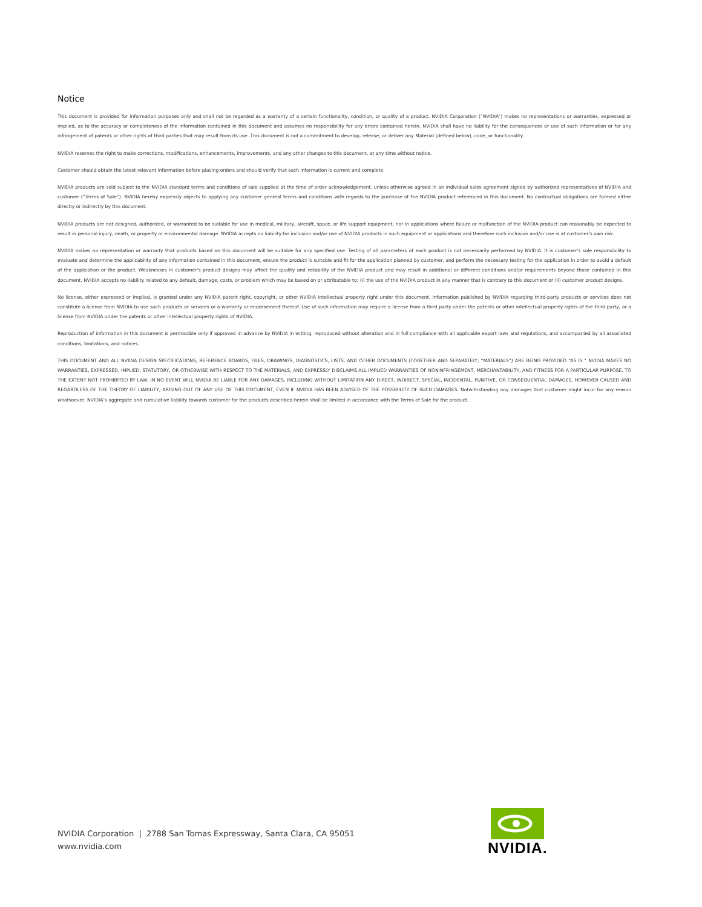Notice
This document is provided for information purposes only and shall not be regarded as a warranty of a certain functionality, condition, or quality of a product. NVIDIA Corporation (“NVIDIA”) makes no representations or warranties, expressed or implied, as to the accuracy or completeness of the information contained in this document and assumes no responsibility for any errors contained herein. NVIDIA shall have no liability for the consequences or use of such information or for any infringement of patents or other rights of third parties that may result from its use. This document is not a commitment to develop, release, or deliver any Material (defined below), code, or functionality.
NVIDIA reserves the right to make corrections, modifications, enhancements, improvements, and any other changes to this document, at any time without notice.
Customer should obtain the latest relevant information before placing orders and should verify that such information is current and complete.
NVIDIA products are sold subject to the NVIDIA standard terms and conditions of sale supplied at the time of order acknowledgement, unless otherwise agreed in an individual sales agreement signed by authorized representatives of NVIDIA and customer (“Terms of Sale”). NVIDIA hereby expressly objects to applying any customer general terms and conditions with regards to the purchase of the NVIDIA product referenced in this document. No contractual obligations are formed either directly or indirectly by this document.
NVIDIA products are not designed, authorized, or warranted to be suitable for use in medical, military, aircraft, space, or life support equipment, nor in applications where failure or malfunction of the NVIDIA product can reasonably be expected to result in personal injury, death, or property or environmental damage. NVIDIA accepts no liability for inclusion and/or use of NVIDIA products in such equipment or applications and therefore such inclusion and/or use is at customer’s own risk.
NVIDIA makes no representation or warranty that products based on this document will be suitable for any specified use. Testing of all parameters of each product is not necessarily performed by NVIDIA. It is customer’s sole responsibility to evaluate and determine the applicability of any information contained in this document, ensure the product is suitable and fit for the application planned by customer, and perform the necessary testing for the application in order to avoid a default of the application or the product. Weaknesses in customer’s product designs may affect the quality and reliability of the NVIDIA product and may result in additional or different conditions and/or requirements beyond those contained in this document. NVIDIA accepts no liability related to any default, damage, costs, or problem which may be based on or attributable to: (i) the use of the NVIDIA product in any manner that is contrary to this document or (ii) customer product designs.
No license, either expressed or implied, is granted under any NVIDIA patent right, copyright, or other NVIDIA intellectual property right under this document. Information published by NVIDIA regarding third-party products or services does not constitute a license from NVIDIA to use such products or services or a warranty or endorsement thereof. Use of such information may require a license from a third party under the patents or other intellectual property rights of the third party, or a license from NVIDIA under the patents or other intellectual property rights of NVIDIA.
Reproduction of information in this document is permissible only if approved in advance by NVIDIA in writing, reproduced without alteration and in full compliance with all applicable export laws and regulations, and accompanied by all associated conditions, limitations, and notices.
THIS DOCUMENT AND ALL NVIDIA DESIGN SPECIFICATIONS, REFERENCE BOARDS, FILES, DRAWINGS, DIAGNOSTICS, LISTS, AND OTHER DOCUMENTS (TOGETHER AND SEPARATELY, “MATERIALS”) ARE BEING PROVIDED “AS IS.” NVIDIA MAKES NO WARRANTIES, EXPRESSED, IMPLIED, STATUTORY, OR OTHERWISE WITH RESPECT TO THE MATERIALS, AND EXPRESSLY DISCLAIMS ALL IMPLIED WARRANTIES OF NONINFRINGEMENT, MERCHANTABILITY, AND FITNESS FOR A PARTICULAR PURPOSE. TO THE EXTENT NOT PROHIBITED BY LAW, IN NO EVENT WILL NVIDIA BE LIABLE FOR ANY DAMAGES, INCLUDING WITHOUT LIMITATION ANY DIRECT, INDIRECT, SPECIAL, INCIDENTAL, PUNITIVE, OR CONSEQUENTIAL DAMAGES, HOWEVER CAUSED AND REGARDLESS OF THE THEORY OF LIABILITY, ARISING OUT OF ANY USE OF THIS DOCUMENT, EVEN IF NVIDIA HAS BEEN ADVISED OF THE POSSIBILITY OF SUCH DAMAGES. Notwithstanding any damages that customer might incur for any reason whatsoever, NVIDIA’s aggregate and cumulative liability towards customer for the products described herein shall be limited in accordance with the Terms of Sale for the product.
NVIDIA Corporation | 2788 San Tomas Expressway, Santa Clara, CA 95051
www.nvidia.com
NVIDIA.